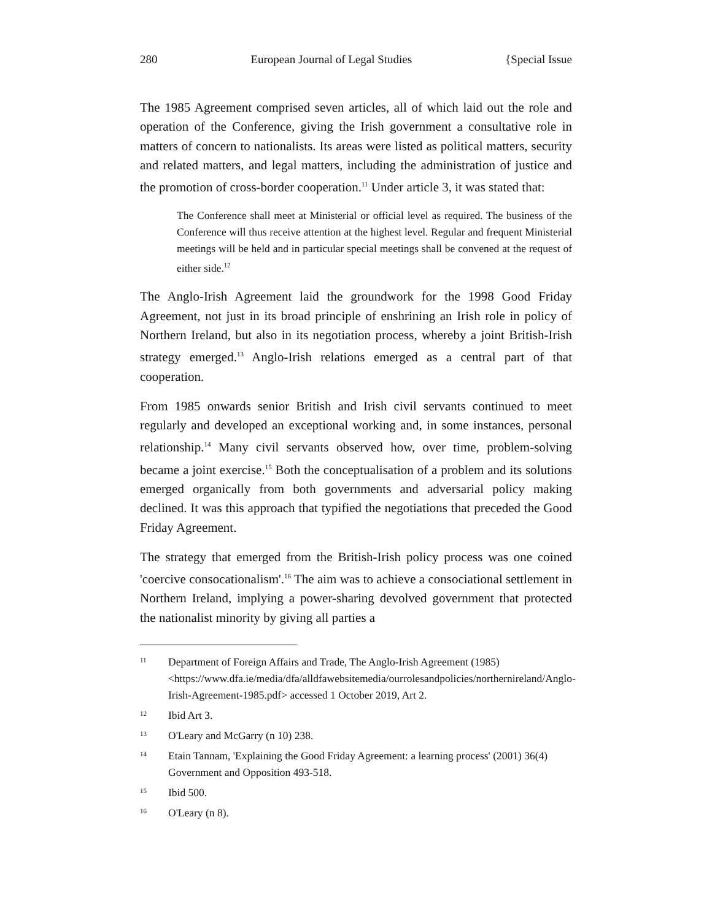280 European Journal of Legal Studies {Special Issue
The 1985 Agreement comprised seven articles, all of which laid out the role and operation of the Conference, giving the Irish government a consultative role in matters of concern to nationalists. Its areas were listed as political matters, security and related matters, and legal matters, including the administration of justice and the promotion of cross-border cooperation.<sup>11</sup> Under article 3, it was stated that:
The Conference shall meet at Ministerial or official level as required. The business of the Conference will thus receive attention at the highest level. Regular and frequent Ministerial meetings will be held and in particular special meetings shall be convened at the request of either side.<sup>12</sup>
The Anglo-Irish Agreement laid the groundwork for the 1998 Good Friday Agreement, not just in its broad principle of enshrining an Irish role in policy of Northern Ireland, but also in its negotiation process, whereby a joint British-Irish strategy emerged.<sup>13</sup> Anglo-Irish relations emerged as a central part of that cooperation.
From 1985 onwards senior British and Irish civil servants continued to meet regularly and developed an exceptional working and, in some instances, personal relationship.<sup>14</sup> Many civil servants observed how, over time, problem-solving became a joint exercise.<sup>15</sup> Both the conceptualisation of a problem and its solutions emerged organically from both governments and adversarial policy making declined. It was this approach that typified the negotiations that preceded the Good Friday Agreement.
The strategy that emerged from the British-Irish policy process was one coined 'coercive consocationalism'.<sup>16</sup> The aim was to achieve a consociational settlement in Northern Ireland, implying a power-sharing devolved government that protected the nationalist minority by giving all parties a
11 Department of Foreign Affairs and Trade, The Anglo-Irish Agreement (1985) <https://www.dfa.ie/media/dfa/alldfawebsitemedia/ourrolesandpolicies/northernireland/Anglo-Irish-Agreement-1985.pdf> accessed 1 October 2019, Art 2.
12 Ibid Art 3.
13 O'Leary and McGarry (n 10) 238.
14 Etain Tannam, 'Explaining the Good Friday Agreement: a learning process' (2001) 36(4) Government and Opposition 493-518.
15 Ibid 500.
16 O'Leary (n 8).